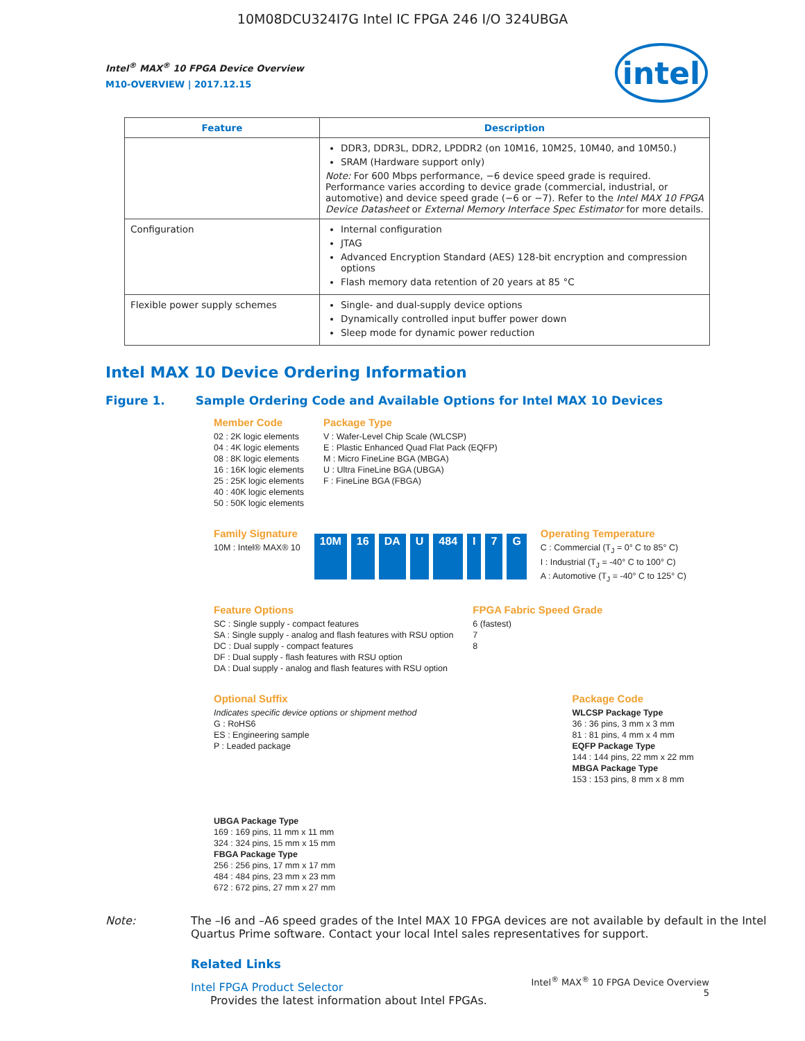10M08DCU324I7G Intel IC FPGA 246 I/O 324UBGA
intel
Intel<sup>®</sup> MAX<sup>®</sup> 10 FPGA Device Overview
M10-OVERVIEW | 2017.12.15
| Feature | Description |
| --- | --- |
| | DDR3, DDR3L, DDR2, LPDDR2 (on 10M16, 10M25, 10M40, and 10M50.) SRAM (Hardware support only) Note: For 600 Mbps performance, −6 device speed grade is required. Performance varies according to device grade (commercial, industrial, or automotive) and device speed grade (−6 or −7). Refer to the Intel MAX 10 FPGA Device Datasheet or External Memory Interface Spec Estimator for more details. |
| Configuration | Internal configuration JTAG Advanced Encryption Standard (AES) 128-bit encryption and compression options Flash memory data retention of 20 years at 85 °C |
| Flexible power supply schemes | Single- and dual-supply device options Dynamically controlled input buffer power down Sleep mode for dynamic power reduction |
Intel MAX 10 Device Ordering Information
Figure 1. Sample Ordering Code and Available Options for Intel MAX 10 Devices
Member Code
02 : 2K logic elements
04 : 4K logic elements
08 : 8K logic elements
16 : 16K logic elements
25 : 25K logic elements
40 : 40K logic elements
50 : 50K logic elements
Package Type
V : Wafer-Level Chip Scale (WLCSP)
E : Plastic Enhanced Quad Flat Pack (EQFP)
M : Micro FineLine BGA (MBGA)
U : Ultra FineLine BGA (UBGA)
F : FineLine BGA (FBGA)
Family Signature
10M : Intel® MAX® 10
10M 16 DA U 484 I 7 G
Operating Temperature
C : Commercial (T<sub>J</sub> = 0° C to 85° C)
I : Industrial (T<sub>J</sub> = -40° C to 100° C)
A : Automotive (T<sub>J</sub> = -40° C to 125° C)
Feature Options
SC : Single supply - compact features
SA : Single supply - analog and flash features with RSU option
DC : Dual supply - compact features
DF : Dual supply - flash features with RSU option
DA : Dual supply - analog and flash features with RSU option
FPGA Fabric Speed Grade
6 (fastest)
7
8
Optional Suffix
Indicates specific device options or shipment method
G : RoHS6
ES : Engineering sample
P : Leaded package
Package Code
WLCSP Package Type
36 : 36 pins, 3 mm x 3 mm
81 : 81 pins, 4 mm x 4 mm
EQFP Package Type
144 : 144 pins, 22 mm x 22 mm
MBGA Package Type
153 : 153 pins, 8 mm x 8 mm
UBGA Package Type
169 : 169 pins, 11 mm x 11 mm
324 : 324 pins, 15 mm x 15 mm
FBGA Package Type
256 : 256 pins, 17 mm x 17 mm
484 : 484 pins, 23 mm x 23 mm
672 : 672 pins, 27 mm x 27 mm
Note: The –I6 and –A6 speed grades of the Intel MAX 10 FPGA devices are not available by default in the Intel Quartus Prime software. Contact your local Intel sales representatives for support.
Related Links
Intel FPGA Product Selector
Provides the latest information about Intel FPGAs.
Intel<sup>®</sup> MAX<sup>®</sup> 10 FPGA Device Overview
5